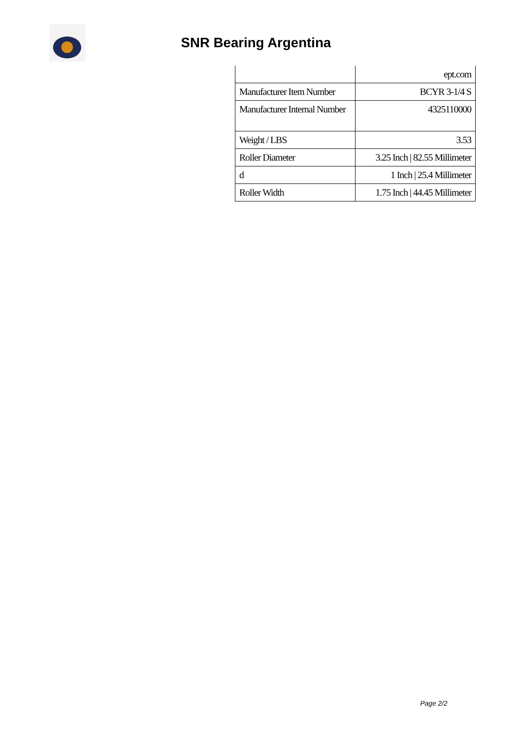SNR Bearing Argentina
| | ept.com |
| Manufacturer Item Number | BCYR 3-1/4 S |
| Manufacturer Internal Number | 4325110000 |
| Weight / LBS | 3.53 |
| Roller Diameter | 3.25 Inch / 82.55 Millimeter |
| d | 1 Inch / 25.4 Millimeter |
| Roller Width | 1.75 Inch / 44.45 Millimeter |
Page 2/2